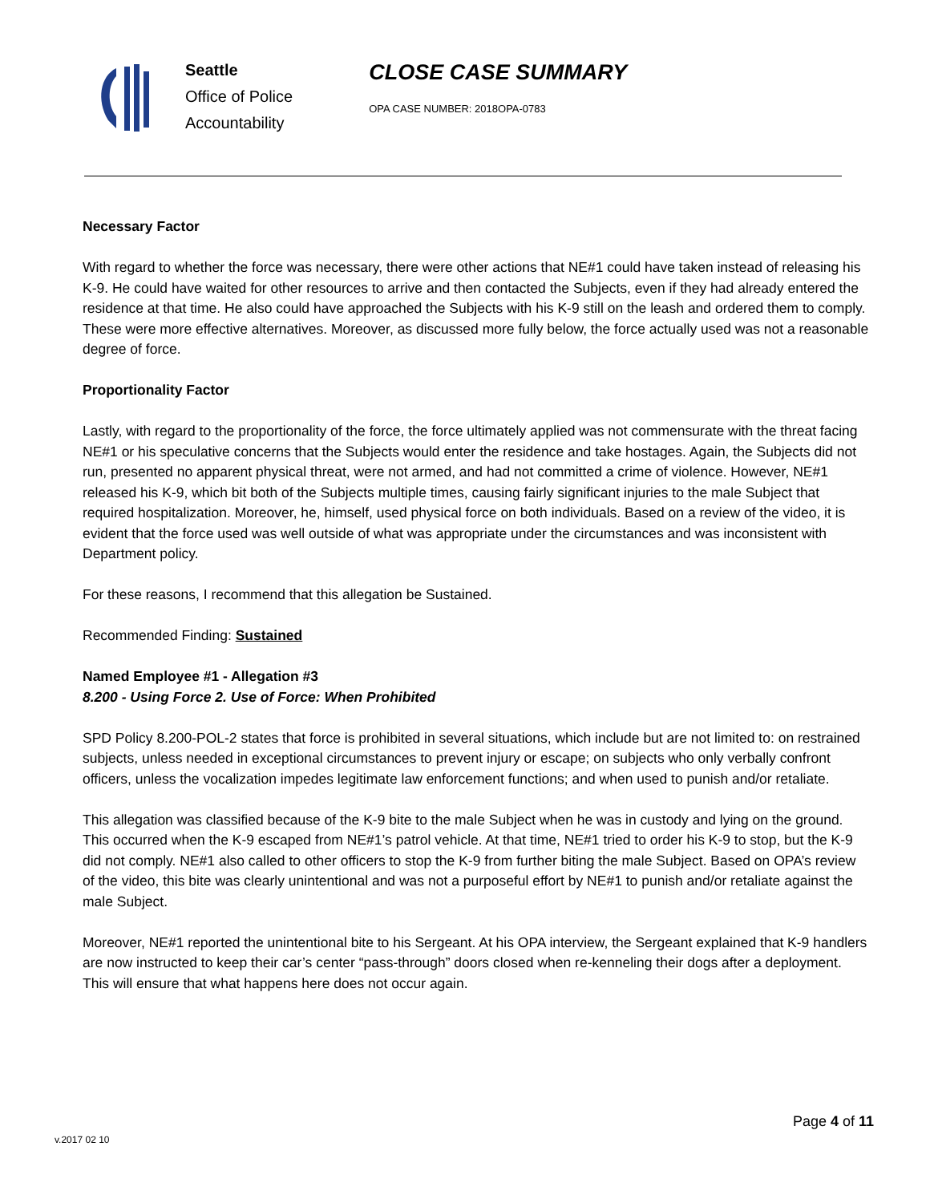Seattle
Office of Police
Accountability
CLOSE CASE SUMMARY
OPA CASE NUMBER: 2018OPA-0783
Necessary Factor
With regard to whether the force was necessary, there were other actions that NE#1 could have taken instead of releasing his K-9. He could have waited for other resources to arrive and then contacted the Subjects, even if they had already entered the residence at that time. He also could have approached the Subjects with his K-9 still on the leash and ordered them to comply. These were more effective alternatives. Moreover, as discussed more fully below, the force actually used was not a reasonable degree of force.
Proportionality Factor
Lastly, with regard to the proportionality of the force, the force ultimately applied was not commensurate with the threat facing NE#1 or his speculative concerns that the Subjects would enter the residence and take hostages. Again, the Subjects did not run, presented no apparent physical threat, were not armed, and had not committed a crime of violence. However, NE#1 released his K-9, which bit both of the Subjects multiple times, causing fairly significant injuries to the male Subject that required hospitalization. Moreover, he, himself, used physical force on both individuals. Based on a review of the video, it is evident that the force used was well outside of what was appropriate under the circumstances and was inconsistent with Department policy.
For these reasons, I recommend that this allegation be Sustained.
Recommended Finding: Sustained
Named Employee #1 - Allegation #3
8.200 - Using Force 2. Use of Force: When Prohibited
SPD Policy 8.200-POL-2 states that force is prohibited in several situations, which include but are not limited to: on restrained subjects, unless needed in exceptional circumstances to prevent injury or escape; on subjects who only verbally confront officers, unless the vocalization impedes legitimate law enforcement functions; and when used to punish and/or retaliate.
This allegation was classified because of the K-9 bite to the male Subject when he was in custody and lying on the ground. This occurred when the K-9 escaped from NE#1’s patrol vehicle. At that time, NE#1 tried to order his K-9 to stop, but the K-9 did not comply. NE#1 also called to other officers to stop the K-9 from further biting the male Subject. Based on OPA’s review of the video, this bite was clearly unintentional and was not a purposeful effort by NE#1 to punish and/or retaliate against the male Subject.
Moreover, NE#1 reported the unintentional bite to his Sergeant. At his OPA interview, the Sergeant explained that K-9 handlers are now instructed to keep their car’s center “pass-through” doors closed when re-kenneling their dogs after a deployment. This will ensure that what happens here does not occur again.
Page 4 of 11
v.2017 02 10